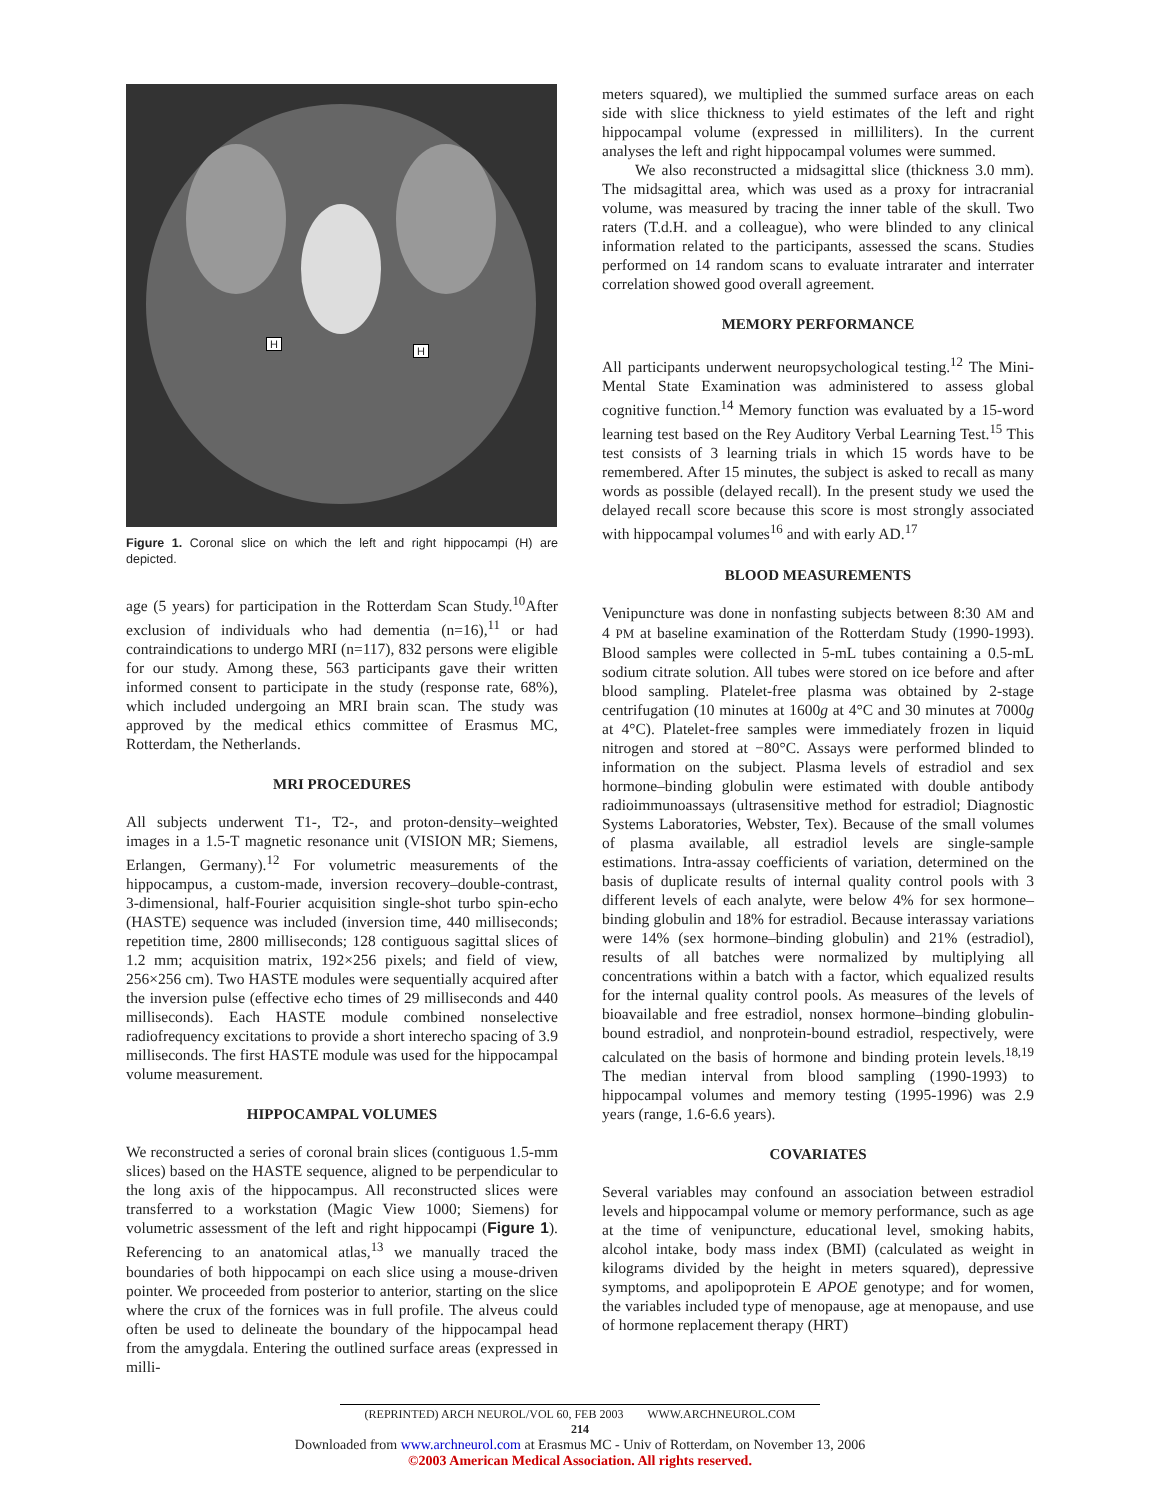H
H
Figure 1. Coronal slice on which the left and right hippocampi (H) are depicted.
age (5 years) for participation in the Rotterdam Scan Study.<sup>10</sup>After exclusion of individuals who had dementia (n=16),<sup>11</sup> or had contraindications to undergo MRI (n=117), 832 persons were eligible for our study. Among these, 563 participants gave their written informed consent to participate in the study (response rate, 68%), which included undergoing an MRI brain scan. The study was approved by the medical ethics committee of Erasmus MC, Rotterdam, the Netherlands.
MRI PROCEDURES
All subjects underwent T1-, T2-, and proton-density–weighted images in a 1.5-T magnetic resonance unit (VISION MR; Siemens, Erlangen, Germany).<sup>12</sup> For volumetric measurements of the hippocampus, a custom-made, inversion recovery–double-contrast, 3-dimensional, half-Fourier acquisition single-shot turbo spin-echo (HASTE) sequence was included (inversion time, 440 milliseconds; repetition time, 2800 milliseconds; 128 contiguous sagittal slices of 1.2 mm; acquisition matrix, 192×256 pixels; and field of view, 256×256 cm). Two HASTE modules were sequentially acquired after the inversion pulse (effective echo times of 29 milliseconds and 440 milliseconds). Each HASTE module combined nonselective radiofrequency excitations to provide a short interecho spacing of 3.9 milliseconds. The first HASTE module was used for the hippocampal volume measurement.
HIPPOCAMPAL VOLUMES
We reconstructed a series of coronal brain slices (contiguous 1.5-mm slices) based on the HASTE sequence, aligned to be perpendicular to the long axis of the hippocampus. All reconstructed slices were transferred to a workstation (Magic View 1000; Siemens) for volumetric assessment of the left and right hippocampi (Figure 1). Referencing to an anatomical atlas,<sup>13</sup> we manually traced the boundaries of both hippocampi on each slice using a mouse-driven pointer. We proceeded from posterior to anterior, starting on the slice where the crux of the fornices was in full profile. The alveus could often be used to delineate the boundary of the hippocampal head from the amygdala. Entering the outlined surface areas (expressed in milli-
meters squared), we multiplied the summed surface areas on each side with slice thickness to yield estimates of the left and right hippocampal volume (expressed in milliliters). In the current analyses the left and right hippocampal volumes were summed.
We also reconstructed a midsagittal slice (thickness 3.0 mm). The midsagittal area, which was used as a proxy for intracranial volume, was measured by tracing the inner table of the skull. Two raters (T.d.H. and a colleague), who were blinded to any clinical information related to the participants, assessed the scans. Studies performed on 14 random scans to evaluate intrarater and interrater correlation showed good overall agreement.
MEMORY PERFORMANCE
All participants underwent neuropsychological testing.<sup>12</sup> The Mini-Mental State Examination was administered to assess global cognitive function.<sup>14</sup> Memory function was evaluated by a 15-word learning test based on the Rey Auditory Verbal Learning Test.<sup>15</sup> This test consists of 3 learning trials in which 15 words have to be remembered. After 15 minutes, the subject is asked to recall as many words as possible (delayed recall). In the present study we used the delayed recall score because this score is most strongly associated with hippocampal volumes<sup>16</sup> and with early AD.<sup>17</sup>
BLOOD MEASUREMENTS
Venipuncture was done in nonfasting subjects between 8:30 AM and 4 PM at baseline examination of the Rotterdam Study (1990-1993). Blood samples were collected in 5-mL tubes containing a 0.5-mL sodium citrate solution. All tubes were stored on ice before and after blood sampling. Platelet-free plasma was obtained by 2-stage centrifugation (10 minutes at 1600g at 4°C and 30 minutes at 7000g at 4°C). Platelet-free samples were immediately frozen in liquid nitrogen and stored at −80°C. Assays were performed blinded to information on the subject. Plasma levels of estradiol and sex hormone–binding globulin were estimated with double antibody radioimmunoassays (ultrasensitive method for estradiol; Diagnostic Systems Laboratories, Webster, Tex). Because of the small volumes of plasma available, all estradiol levels are single-sample estimations. Intra-assay coefficients of variation, determined on the basis of duplicate results of internal quality control pools with 3 different levels of each analyte, were below 4% for sex hormone–binding globulin and 18% for estradiol. Because interassay variations were 14% (sex hormone–binding globulin) and 21% (estradiol), results of all batches were normalized by multiplying all concentrations within a batch with a factor, which equalized results for the internal quality control pools. As measures of the levels of bioavailable and free estradiol, nonsex hormone–binding globulin-bound estradiol, and nonprotein-bound estradiol, respectively, were calculated on the basis of hormone and binding protein levels.<sup>18,19</sup> The median interval from blood sampling (1990-1993) to hippocampal volumes and memory testing (1995-1996) was 2.9 years (range, 1.6-6.6 years).
COVARIATES
Several variables may confound an association between estradiol levels and hippocampal volume or memory performance, such as age at the time of venipuncture, educational level, smoking habits, alcohol intake, body mass index (BMI) (calculated as weight in kilograms divided by the height in meters squared), depressive symptoms, and apolipoprotein E APOE genotype; and for women, the variables included type of menopause, age at menopause, and use of hormone replacement therapy (HRT)
(REPRINTED) ARCH NEUROL/VOL 60, FEB 2003 WWW.ARCHNEUROL.COM
214
Downloaded from www.archneurol.com at Erasmus MC - Univ of Rotterdam, on November 13, 2006
©2003 American Medical Association. All rights reserved.